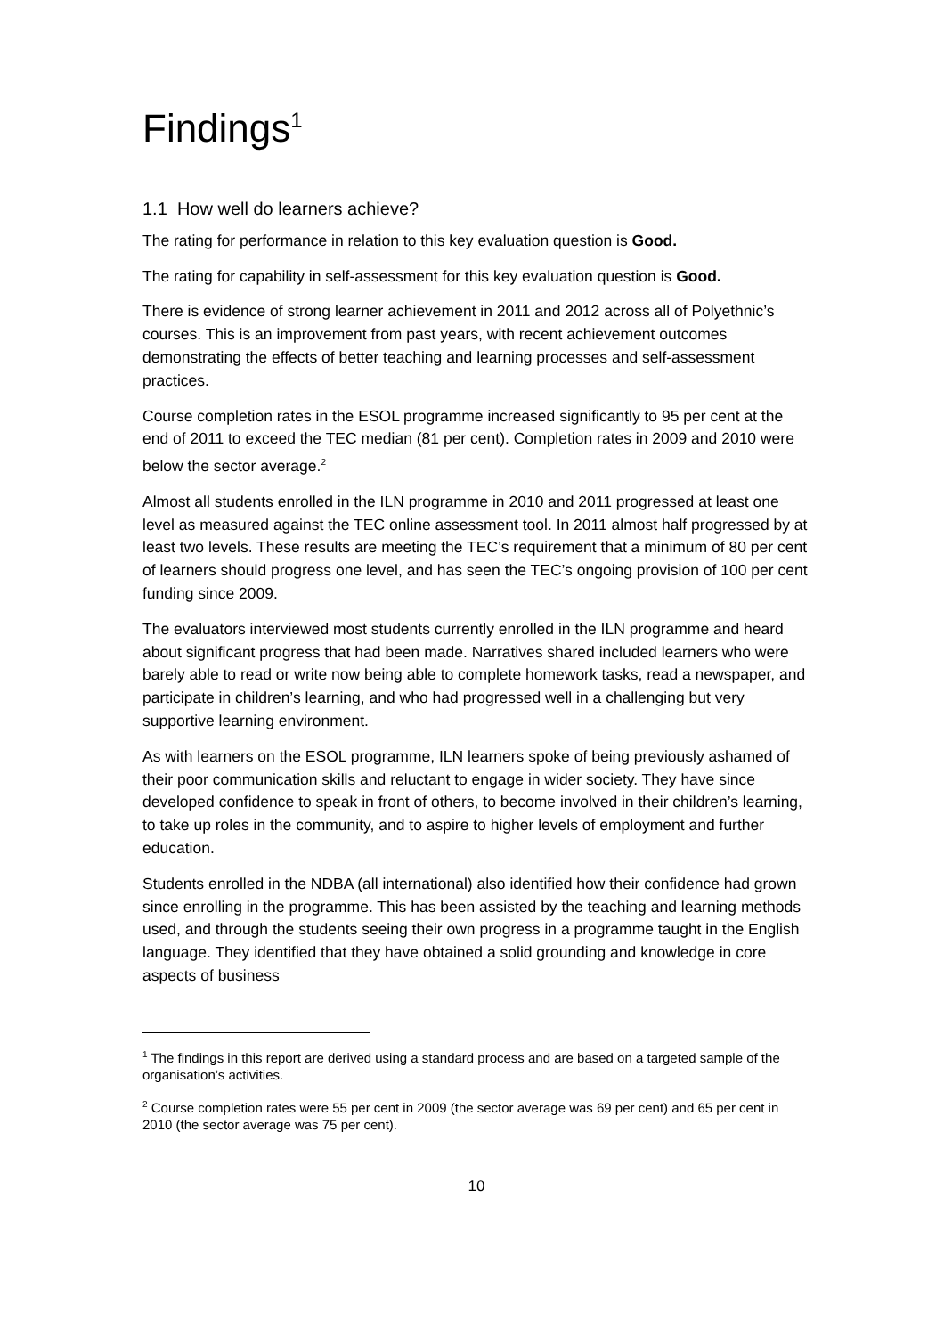Findings<sup>1</sup>
1.1 How well do learners achieve?
The rating for performance in relation to this key evaluation question is Good.
The rating for capability in self-assessment for this key evaluation question is Good.
There is evidence of strong learner achievement in 2011 and 2012 across all of Polyethnic’s courses. This is an improvement from past years, with recent achievement outcomes demonstrating the effects of better teaching and learning processes and self-assessment practices.
Course completion rates in the ESOL programme increased significantly to 95 per cent at the end of 2011 to exceed the TEC median (81 per cent). Completion rates in 2009 and 2010 were below the sector average.<sup>2</sup>
Almost all students enrolled in the ILN programme in 2010 and 2011 progressed at least one level as measured against the TEC online assessment tool. In 2011 almost half progressed by at least two levels. These results are meeting the TEC’s requirement that a minimum of 80 per cent of learners should progress one level, and has seen the TEC’s ongoing provision of 100 per cent funding since 2009.
The evaluators interviewed most students currently enrolled in the ILN programme and heard about significant progress that had been made. Narratives shared included learners who were barely able to read or write now being able to complete homework tasks, read a newspaper, and participate in children’s learning, and who had progressed well in a challenging but very supportive learning environment.
As with learners on the ESOL programme, ILN learners spoke of being previously ashamed of their poor communication skills and reluctant to engage in wider society. They have since developed confidence to speak in front of others, to become involved in their children’s learning, to take up roles in the community, and to aspire to higher levels of employment and further education.
Students enrolled in the NDBA (all international) also identified how their confidence had grown since enrolling in the programme. This has been assisted by the teaching and learning methods used, and through the students seeing their own progress in a programme taught in the English language. They identified that they have obtained a solid grounding and knowledge in core aspects of business
<sup>1</sup> The findings in this report are derived using a standard process and are based on a targeted sample of the organisation’s activities.
<sup>2</sup> Course completion rates were 55 per cent in 2009 (the sector average was 69 per cent) and 65 per cent in 2010 (the sector average was 75 per cent).
10